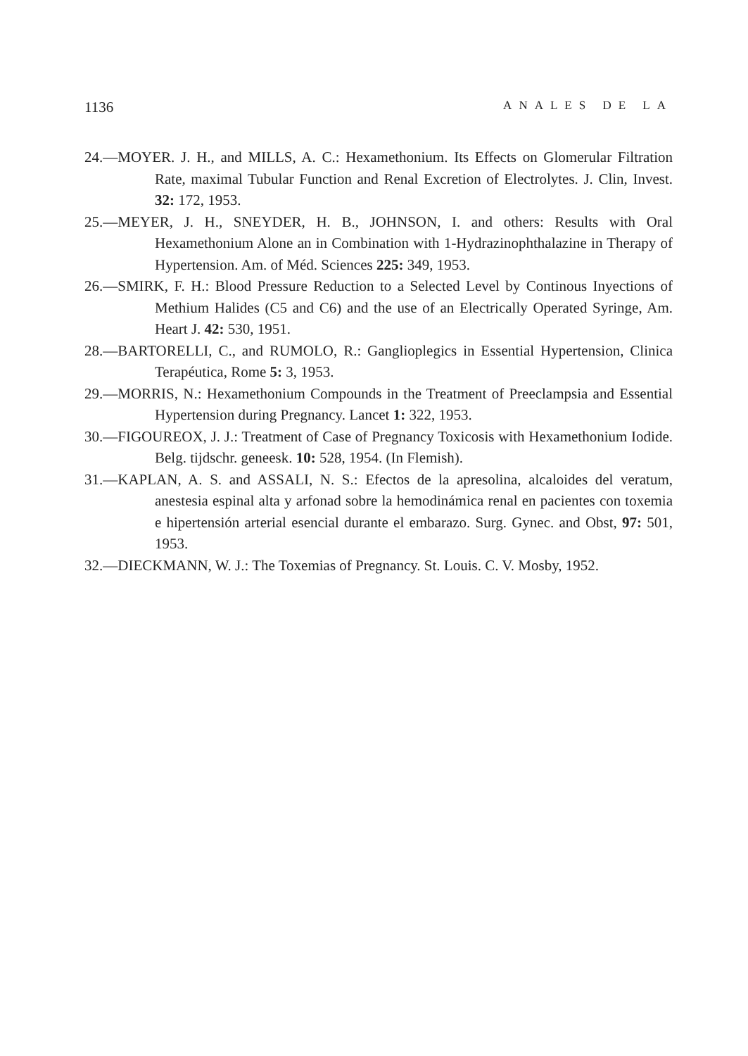1136 ANALES DE LA
24.—MOYER. J. H., and MILLS, A. C.: Hexamethonium. Its Effects on Glomerular Filtration Rate, maximal Tubular Function and Renal Excretion of Electrolytes. J. Clin, Invest. 32: 172, 1953.
25.—MEYER, J. H., SNEYDER, H. B., JOHNSON, I. and others: Results with Oral Hexamethonium Alone an in Combination with 1-Hydrazinophthalazine in Therapy of Hypertension. Am. of Méd. Sciences 225: 349, 1953.
26.—SMIRK, F. H.: Blood Pressure Reduction to a Selected Level by Continous Inyections of Methium Halides (C5 and C6) and the use of an Electrically Operated Syringe, Am. Heart J. 42: 530, 1951.
28.—BARTORELLI, C., and RUMOLO, R.: Ganglioplegics in Essential Hypertension, Clinica Terapéutica, Rome 5: 3, 1953.
29.—MORRIS, N.: Hexamethonium Compounds in the Treatment of Preeclampsia and Essential Hypertension during Pregnancy. Lancet 1: 322, 1953.
30.—FIGOUREOX, J. J.: Treatment of Case of Pregnancy Toxicosis with Hexamethonium Iodide. Belg. tijdschr. geneesk. 10: 528, 1954. (In Flemish).
31.—KAPLAN, A. S. and ASSALI, N. S.: Efectos de la apresolina, alcaloides del veratum, anestesia espinal alta y arfonad sobre la hemodinámica renal en pacientes con toxemia e hipertensión arterial esencial durante el embarazo. Surg. Gynec. and Obst, 97: 501, 1953.
32.—DIECKMANN, W. J.: The Toxemias of Pregnancy. St. Louis. C. V. Mosby, 1952.